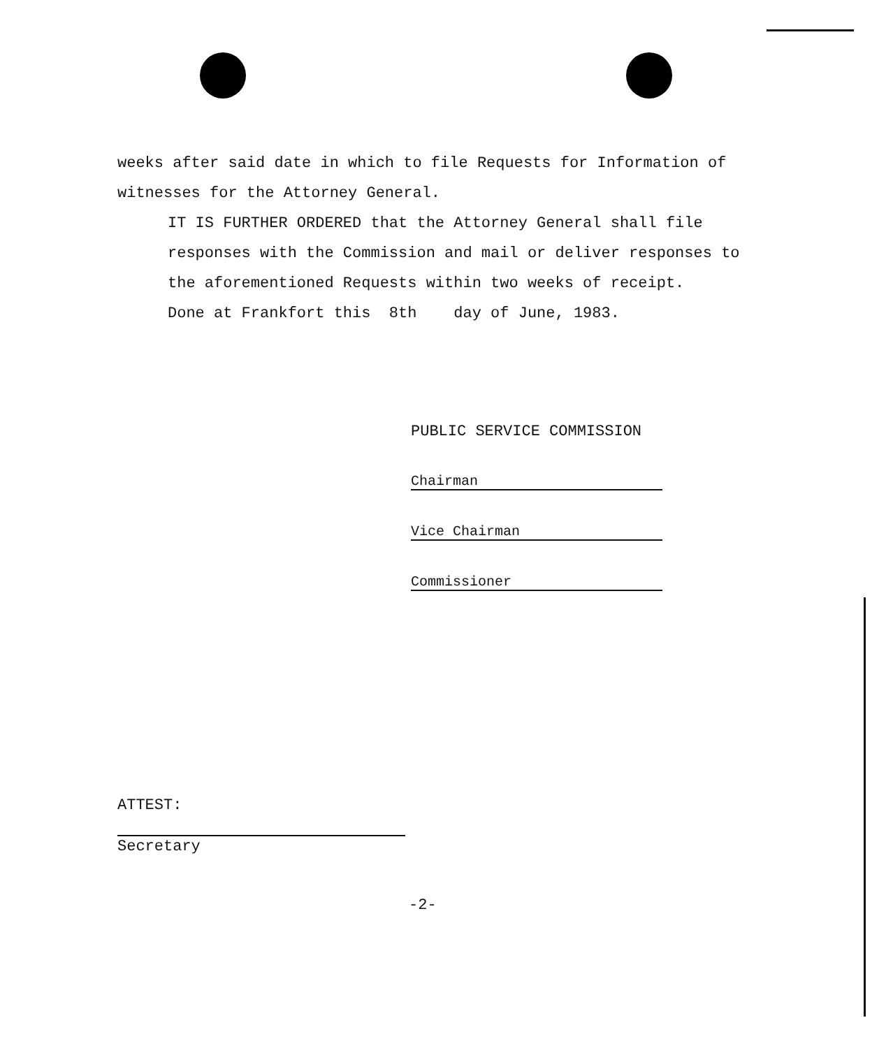weeks after said date in which to file Requests for Information of witnesses for the Attorney General.
IT IS FURTHER ORDERED that the Attorney General shall file responses with the Commission and mail or deliver responses to the aforementioned Requests within two weeks of receipt.
Done at Frankfort this 8th day of June, 1983.
PUBLIC SERVICE COMMISSION
Chairman
Vice Chairman
Commissioner
ATTEST:
Secretary
-2-